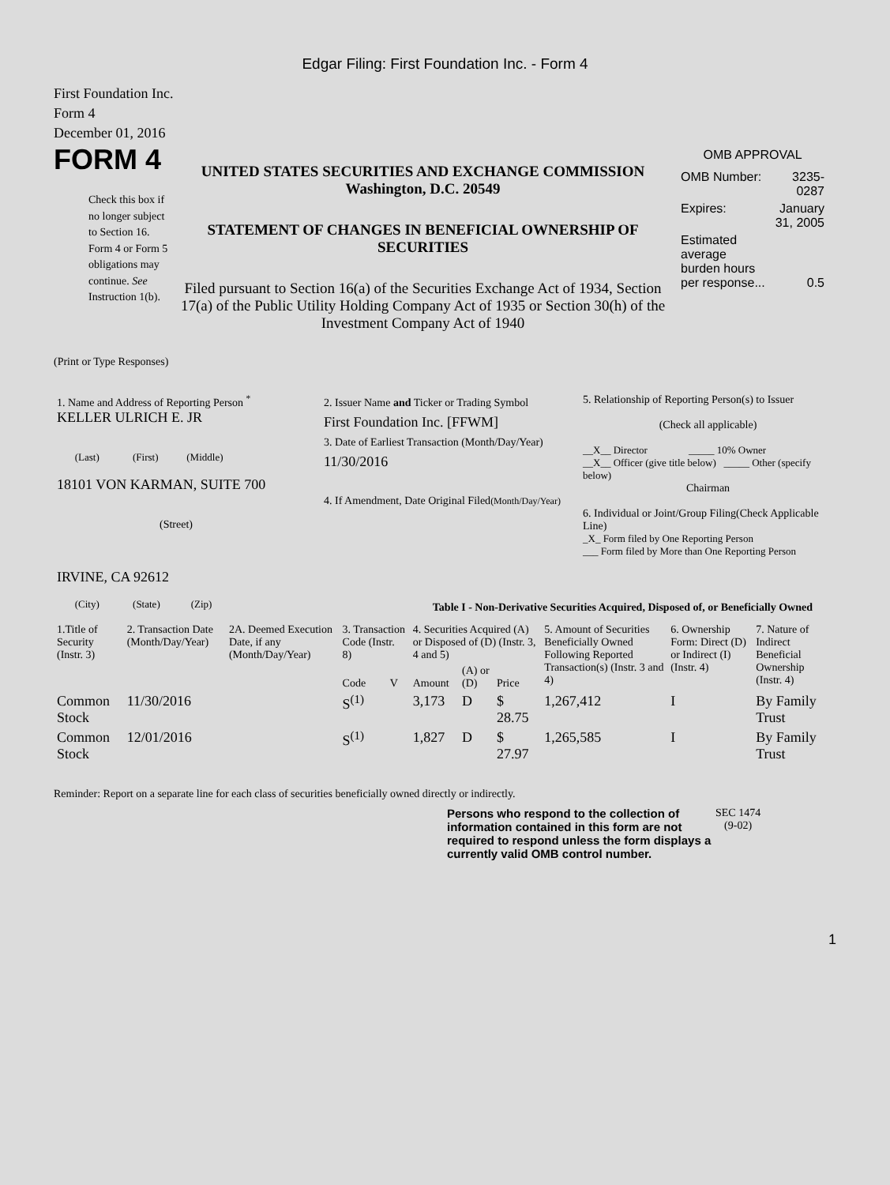Edgar Filing: First Foundation Inc. - Form 4
First Foundation Inc.
Form 4
December 01, 2016
FORM 4
Check this box if no longer subject to Section 16. Form 4 or Form 5 obligations may continue. See Instruction 1(b).
UNITED STATES SECURITIES AND EXCHANGE COMMISSION
Washington, D.C. 20549
STATEMENT OF CHANGES IN BENEFICIAL OWNERSHIP OF SECURITIES
Filed pursuant to Section 16(a) of the Securities Exchange Act of 1934, Section 17(a) of the Public Utility Holding Company Act of 1935 or Section 30(h) of the Investment Company Act of 1940
OMB APPROVAL
| OMB Number: | 3235-0287 |
| Expires: | January 31, 2005 |
| Estimated average burden hours per response... | 0.5 |
(Print or Type Responses)
| 1. Name and Address of Reporting Person <sup>*</sup> KELLER ULRICH E. JR (Last) (First) (Middle) 18101 VON KARMAN, SUITE 700 (Street) IRVINE, CA 92612 (City) (State) (Zip) | 2. Issuer Name and Ticker or Trading Symbol First Foundation Inc. [FFWM] 3. Date of Earliest Transaction (Month/Day/Year) 11/30/2016 4. If Amendment, Date Original Filed (Month/Day/Year) | 5. Relationship of Reporting Person(s) to Issuer (Check all applicable) __X__ Director _____ 10% Owner __X__ Officer (give title below) _____ Other (specify below) Chairman 6. Individual or Joint/Group Filing(Check Applicable Line) _X_ Form filed by One Reporting Person ___ Form filed by More than One Reporting Person |
Table I - Non-Derivative Securities Acquired, Disposed of, or Beneficially Owned
| 1.Title of Security (Instr. 3) | 2. Transaction Date (Month/Day/Year) | 2A. Deemed Execution Date, if any (Month/Day/Year) | 3. Transaction Code (Instr. 8) | | 4. Securities Acquired (A) or Disposed of (D) (Instr. 3, 4 and 5) | | | 5. Amount of Securities Beneficially Owned Following Reported Transaction(s) (Instr. 3 and 4) | 6. Ownership Form: Direct (D) or Indirect (I) (Instr. 4) | 7. Nature of Indirect Beneficial Ownership (Instr. 4) |
| --- | --- | --- | --- | --- | --- | --- | --- | --- | --- | --- |
| | | | Code | V | Amount | (A) or (D) | Price | | | |
| Common Stock | 11/30/2016 | | S<sup>(1)</sup> | | 3,173 | D | $ 28.75 | 1,267,412 | I | By Family Trust |
| Common Stock | 12/01/2016 | | S<sup>(1)</sup> | | 1,827 | D | $ 27.97 | 1,265,585 | I | By Family Trust |
Reminder: Report on a separate line for each class of securities beneficially owned directly or indirectly.
Persons who respond to the collection of information contained in this form are not required to respond unless the form displays a currently valid OMB control number.
SEC 1474
(9-02)
1